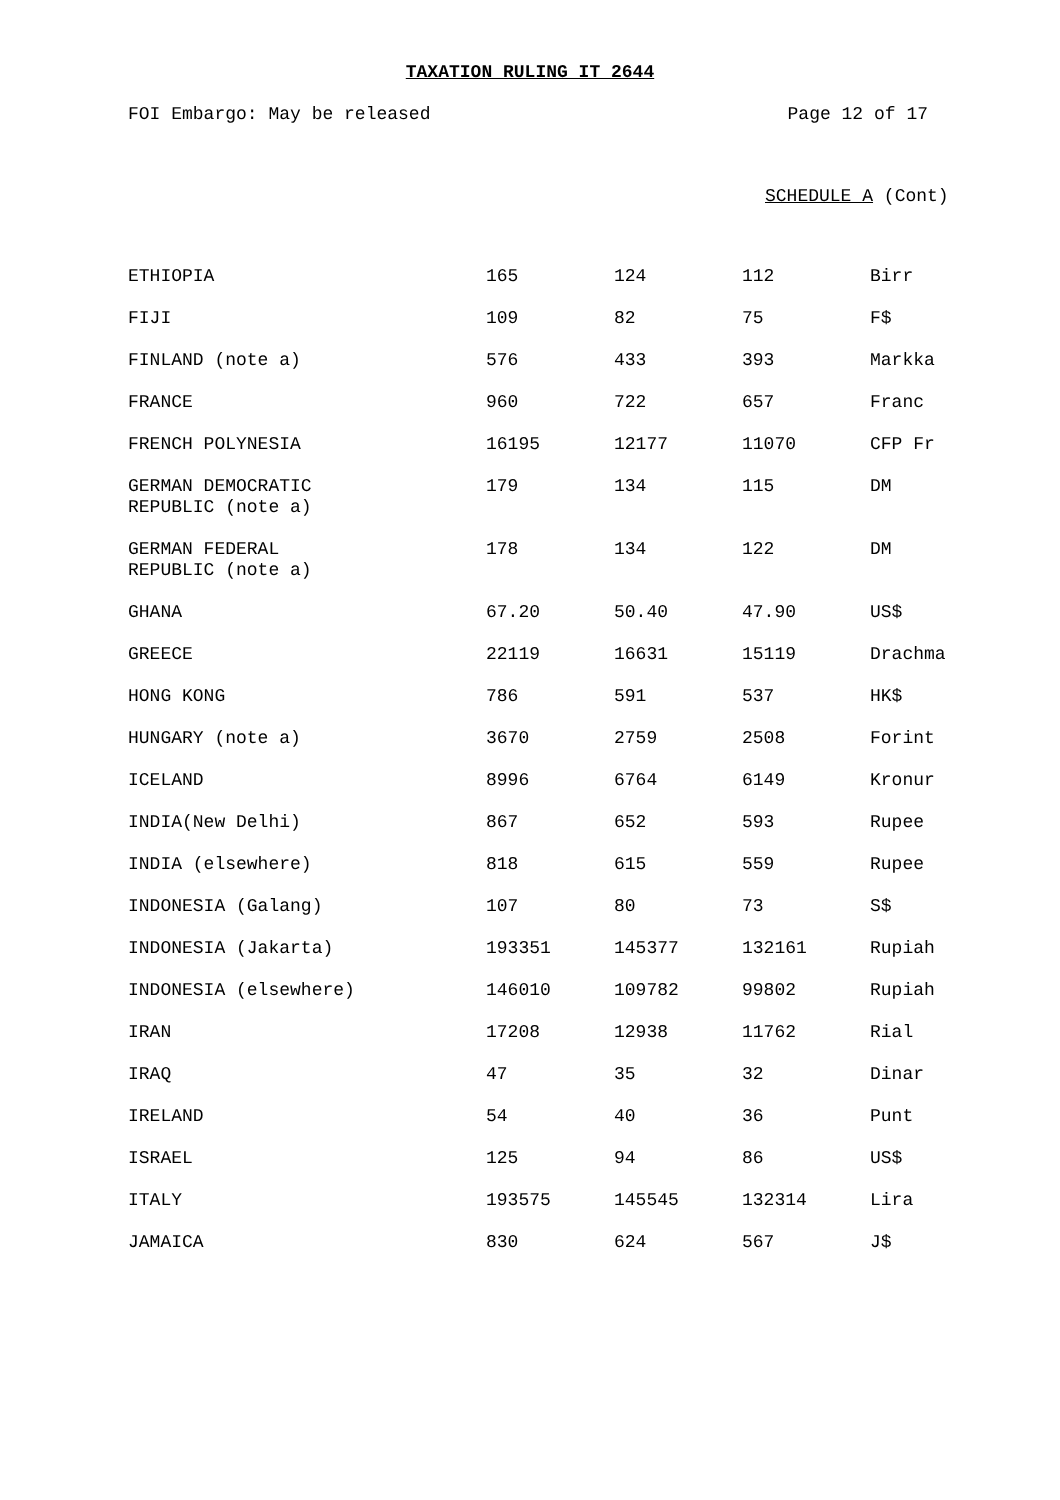TAXATION RULING IT 2644
FOI Embargo: May be released Page 12 of 17
SCHEDULE A (Cont)
| ETHIOPIA | 165 | 124 | 112 | Birr |
| FIJI | 109 | 82 | 75 | F$ |
| FINLAND (note a) | 576 | 433 | 393 | Markka |
| FRANCE | 960 | 722 | 657 | Franc |
| FRENCH POLYNESIA | 16195 | 12177 | 11070 | CFP Fr |
| GERMAN DEMOCRATIC REPUBLIC (note a) | 179 | 134 | 115 | DM |
| GERMAN FEDERAL REPUBLIC (note a) | 178 | 134 | 122 | DM |
| GHANA | 67.20 | 50.40 | 47.90 | US$ |
| GREECE | 22119 | 16631 | 15119 | Drachma |
| HONG KONG | 786 | 591 | 537 | HK$ |
| HUNGARY (note a) | 3670 | 2759 | 2508 | Forint |
| ICELAND | 8996 | 6764 | 6149 | Kronur |
| INDIA(New Delhi) | 867 | 652 | 593 | Rupee |
| INDIA (elsewhere) | 818 | 615 | 559 | Rupee |
| INDONESIA (Galang) | 107 | 80 | 73 | S$ |
| INDONESIA (Jakarta) | 193351 | 145377 | 132161 | Rupiah |
| INDONESIA (elsewhere) | 146010 | 109782 | 99802 | Rupiah |
| IRAN | 17208 | 12938 | 11762 | Rial |
| IRAQ | 47 | 35 | 32 | Dinar |
| IRELAND | 54 | 40 | 36 | Punt |
| ISRAEL | 125 | 94 | 86 | US$ |
| ITALY | 193575 | 145545 | 132314 | Lira |
| JAMAICA | 830 | 624 | 567 | J$ |